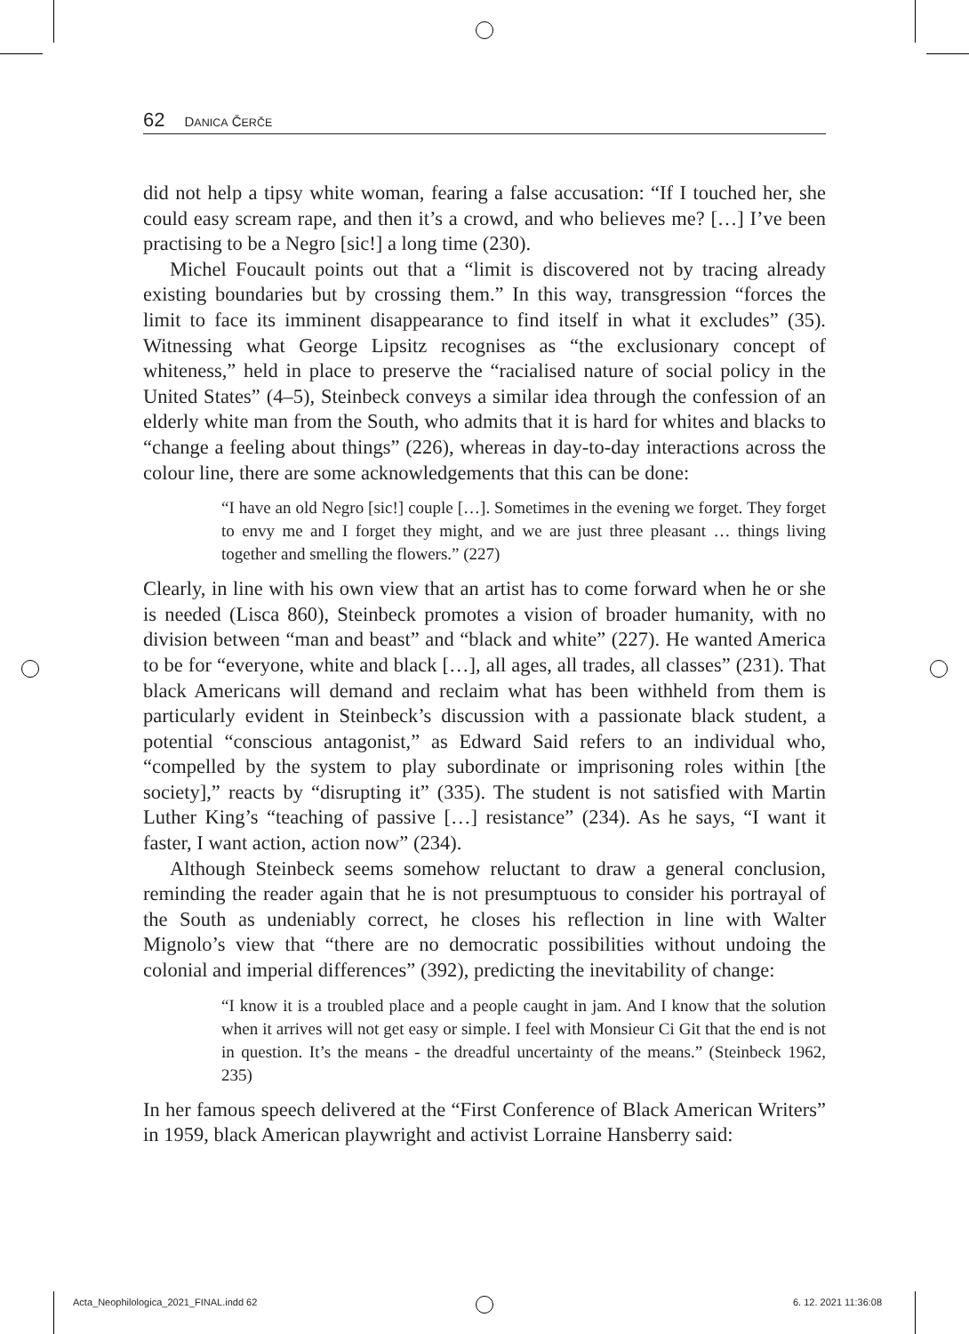62 DANICA ČERČE
did not help a tipsy white woman, fearing a false accusation: “If I touched her, she could easy scream rape, and then it’s a crowd, and who believes me? […] I’ve been practising to be a Negro [sic!] a long time (230).
Michel Foucault points out that a “limit is discovered not by tracing already existing boundaries but by crossing them.” In this way, transgression “forces the limit to face its imminent disappearance to find itself in what it excludes” (35). Witnessing what George Lipsitz recognises as “the exclusionary concept of whiteness,” held in place to preserve the “racialised nature of social policy in the United States” (4–5), Steinbeck conveys a similar idea through the confession of an elderly white man from the South, who admits that it is hard for whites and blacks to “change a feeling about things” (226), whereas in day-to-day interactions across the colour line, there are some acknowledgements that this can be done:
“I have an old Negro [sic!] couple […]. Sometimes in the evening we forget. They forget to envy me and I forget they might, and we are just three pleasant … things living together and smelling the flowers.” (227)
Clearly, in line with his own view that an artist has to come forward when he or she is needed (Lisca 860), Steinbeck promotes a vision of broader humanity, with no division between “man and beast” and “black and white” (227). He wanted America to be for “everyone, white and black […], all ages, all trades, all classes” (231). That black Americans will demand and reclaim what has been withheld from them is particularly evident in Steinbeck’s discussion with a passionate black student, a potential “conscious antagonist,” as Edward Said refers to an individual who, “compelled by the system to play subordinate or imprisoning roles within [the society],” reacts by “disrupting it” (335). The student is not satisfied with Martin Luther King’s “teaching of passive […] resistance” (234). As he says, “I want it faster, I want action, action now” (234).
Although Steinbeck seems somehow reluctant to draw a general conclusion, reminding the reader again that he is not presumptuous to consider his portrayal of the South as undeniably correct, he closes his reflection in line with Walter Mignolo’s view that “there are no democratic possibilities without undoing the colonial and imperial differences” (392), predicting the inevitability of change:
“I know it is a troubled place and a people caught in jam. And I know that the solution when it arrives will not get easy or simple. I feel with Monsieur Ci Git that the end is not in question. It’s the means - the dreadful uncertainty of the means.” (Steinbeck 1962, 235)
In her famous speech delivered at the “First Conference of Black American Writers” in 1959, black American playwright and activist Lorraine Hansberry said:
Acta_Neophilologica_2021_FINAL.indd 62
6. 12. 2021 11:36:08